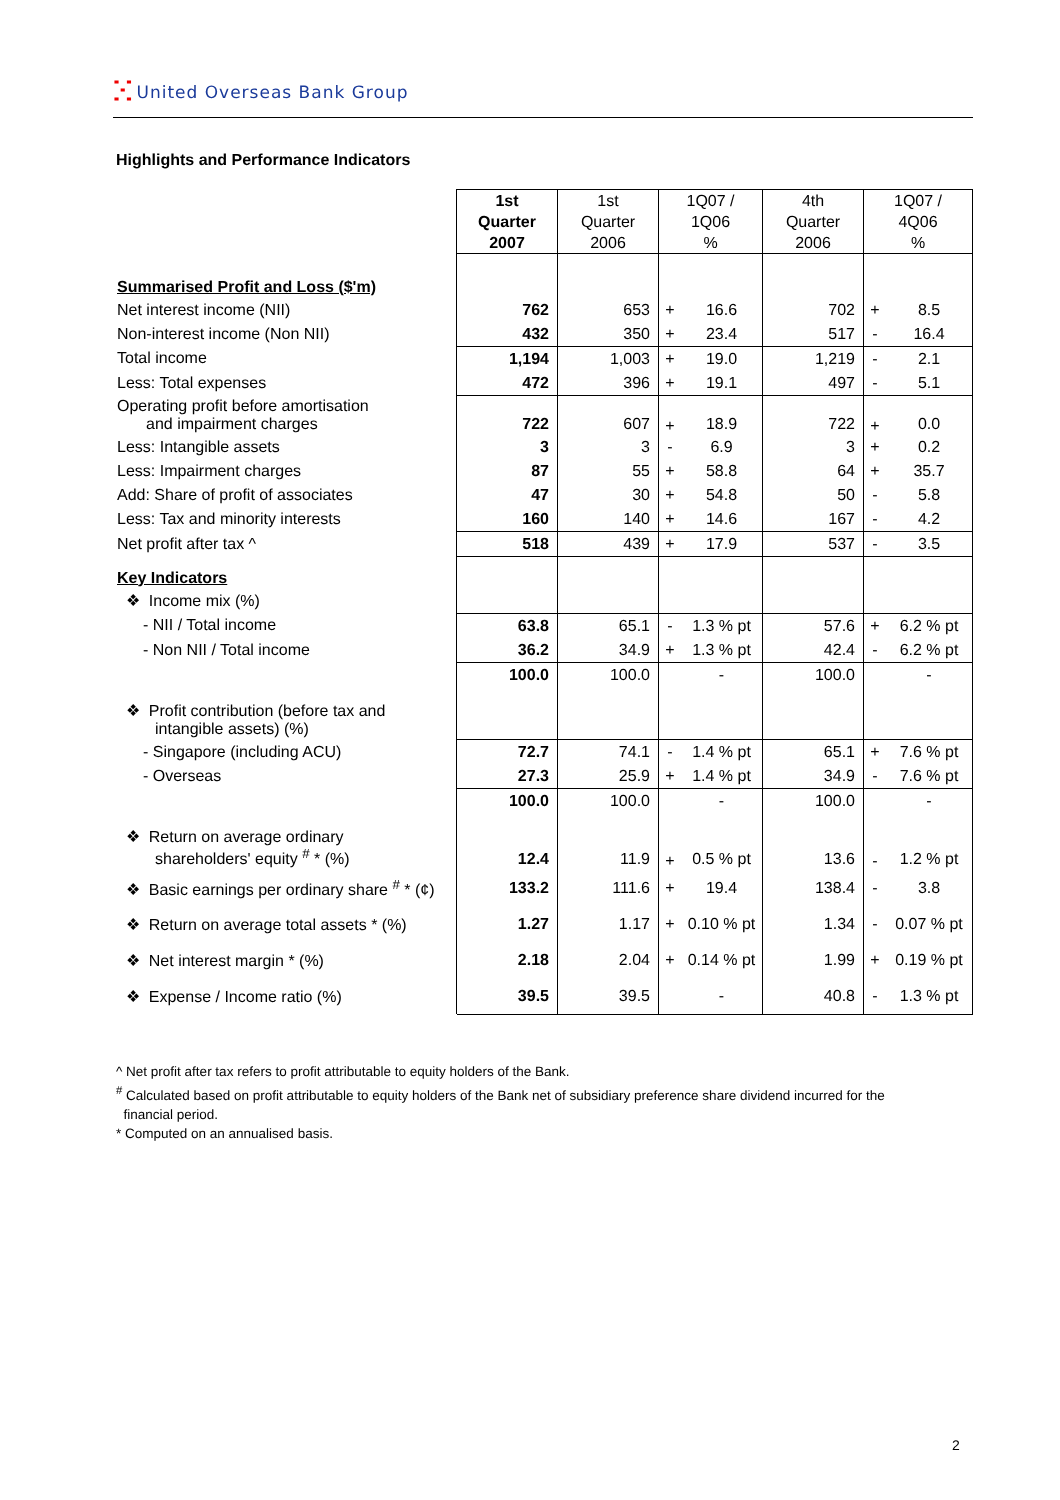ⵘ United Overseas Bank Group
Highlights and Performance Indicators
| | 1st Quarter 2007 | 1st Quarter 2006 | 1Q07 / 1Q06 % | | 4th Quarter 2006 | 1Q07 / 4Q06 % | |
| Summarised Profit and Loss ($'m) | | | | | | | |
| Net interest income (NII) | 762 | 653 | + | 16.6 | 702 | + | 8.5 |
| Non-interest income (Non NII) | 432 | 350 | + | 23.4 | 517 | - | 16.4 |
| Total income | 1,194 | 1,003 | + | 19.0 | 1,219 | - | 2.1 |
| Less: Total expenses | 472 | 396 | + | 19.1 | 497 | - | 5.1 |
| Operating profit before amortisation and impairment charges | 722 | 607 | + | 18.9 | 722 | + | 0.0 |
| Less: Intangible assets | 3 | 3 | - | 6.9 | 3 | + | 0.2 |
| Less: Impairment charges | 87 | 55 | + | 58.8 | 64 | + | 35.7 |
| Add: Share of profit of associates | 47 | 30 | + | 54.8 | 50 | - | 5.8 |
| Less: Tax and minority interests | 160 | 140 | + | 14.6 | 167 | - | 4.2 |
| Net profit after tax ^ | 518 | 439 | + | 17.9 | 537 | - | 3.5 |
| Key Indicators | | | | | | | |
| ❖ Income mix (%) | | | | | | | |
| - NII / Total income | 63.8 | 65.1 | - | 1.3 % pt | 57.6 | + | 6.2 % pt |
| - Non NII / Total income | 36.2 | 34.9 | + | 1.3 % pt | 42.4 | - | 6.2 % pt |
| | 100.0 | 100.0 | | - | 100.0 | | - |
| ❖ Profit contribution (before tax and intangible assets) (%) | | | | | | | |
| - Singapore (including ACU) | 72.7 | 74.1 | - | 1.4 % pt | 65.1 | + | 7.6 % pt |
| - Overseas | 27.3 | 25.9 | + | 1.4 % pt | 34.9 | - | 7.6 % pt |
| | 100.0 | 100.0 | | - | 100.0 | | - |
| ❖ Return on average ordinary shareholders' equity <sup>#</sup> * (%) | 12.4 | 11.9 | + | 0.5 % pt | 13.6 | - | 1.2 % pt |
| ❖ Basic earnings per ordinary share <sup>#</sup> * (¢) | 133.2 | 111.6 | + | 19.4 | 138.4 | - | 3.8 |
| ❖ Return on average total assets * (%) | 1.27 | 1.17 | + | 0.10 % pt | 1.34 | - | 0.07 % pt |
| ❖ Net interest margin * (%) | 2.18 | 2.04 | + | 0.14 % pt | 1.99 | + | 0.19 % pt |
| ❖ Expense / Income ratio (%) | 39.5 | 39.5 | | - | 40.8 | - | 1.3 % pt |
^ Net profit after tax refers to profit attributable to equity holders of the Bank.
<sup>#</sup> Calculated based on profit attributable to equity holders of the Bank net of subsidiary preference share dividend incurred for the
financial period.
* Computed on an annualised basis.
2